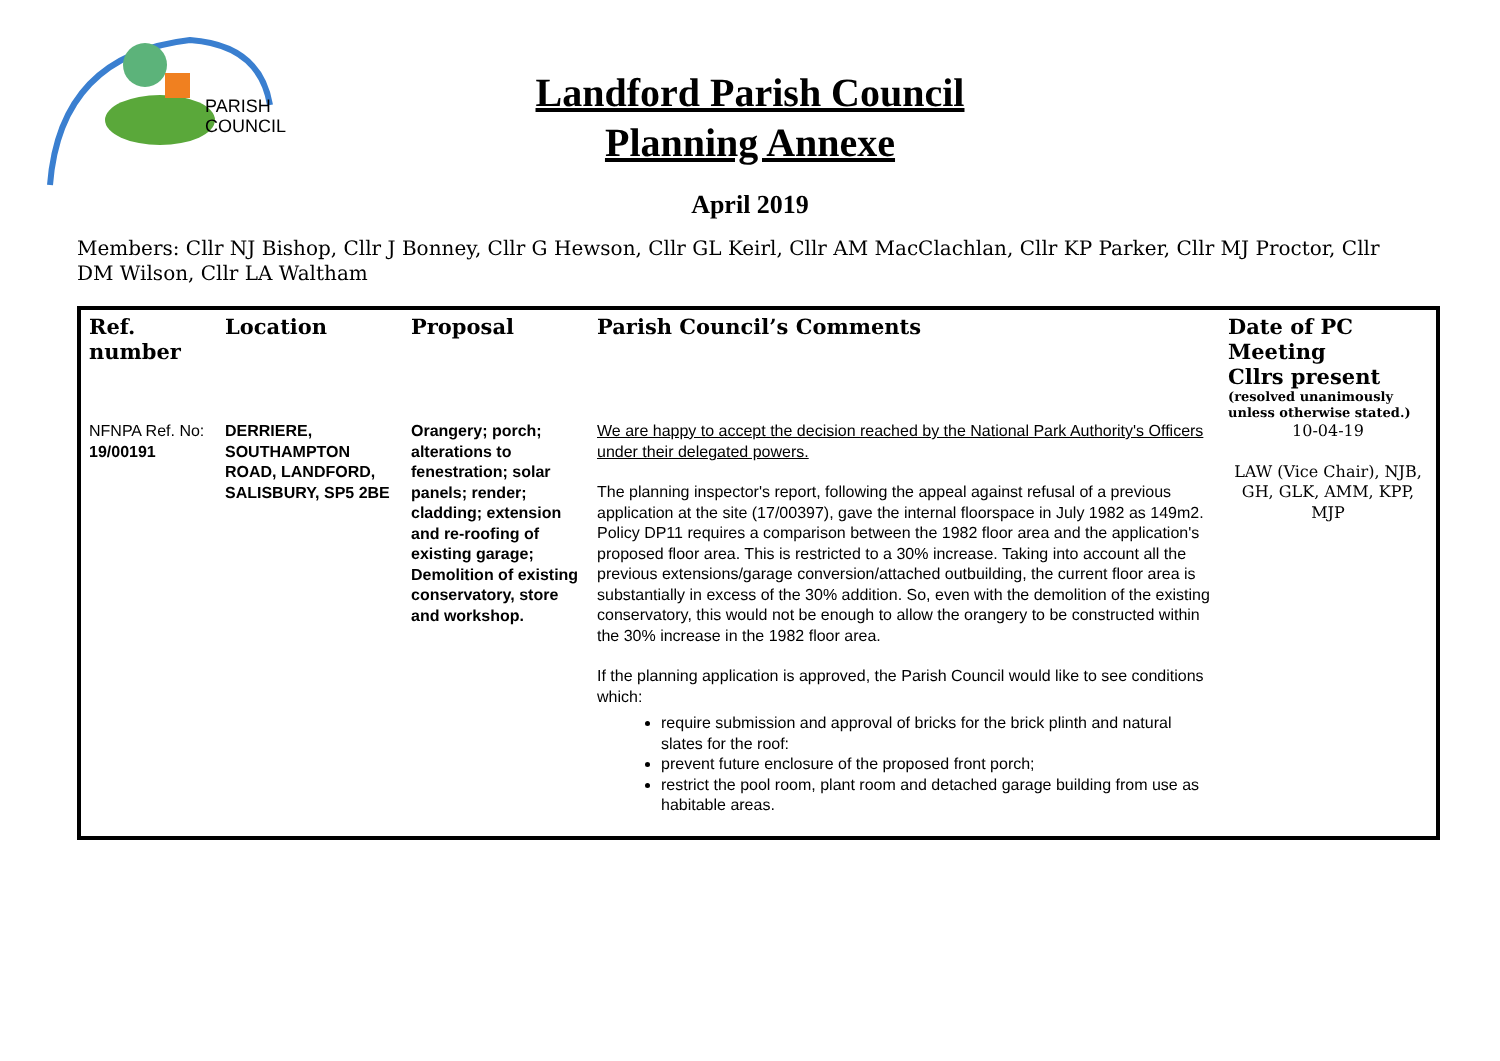PARISH
COUNCIL
Landford Parish Council
Planning Annexe
April 2019
Members: Cllr NJ Bishop, Cllr J Bonney, Cllr G Hewson, Cllr GL Keirl, Cllr AM MacClachlan, Cllr KP Parker, Cllr MJ Proctor, Cllr DM Wilson, Cllr LA Waltham
| Ref. number | Location | Proposal | Parish Council’s Comments | Date of PC Meeting Cllrs present (resolved unanimously unless otherwise stated.) |
| --- | --- | --- | --- | --- |
| NFNPA Ref. No: 19/00191 | DERRIERE, SOUTHAMPTON ROAD, LANDFORD, SALISBURY, SP5 2BE | Orangery; porch; alterations to fenestration; solar panels; render; cladding; extension and re-roofing of existing garage; Demolition of existing conservatory, store and workshop. | We are happy to accept the decision reached by the National Park Authority's Officers under their delegated powers. The planning inspector's report, following the appeal against refusal of a previous application at the site (17/00397), gave the internal floorspace in July 1982 as 149m2. Policy DP11 requires a comparison between the 1982 floor area and the application's proposed floor area. This is restricted to a 30% increase. Taking into account all the previous extensions/garage conversion/attached outbuilding, the current floor area is substantially in excess of the 30% addition. So, even with the demolition of the existing conservatory, this would not be enough to allow the orangery to be constructed within the 30% increase in the 1982 floor area. If the planning application is approved, the Parish Council would like to see conditions which: require submission and approval of bricks for the brick plinth and natural slates for the roof: prevent future enclosure of the proposed front porch; restrict the pool room, plant room and detached garage building from use as habitable areas. | 10-04-19 LAW (Vice Chair), NJB, GH, GLK, AMM, KPP, MJP |